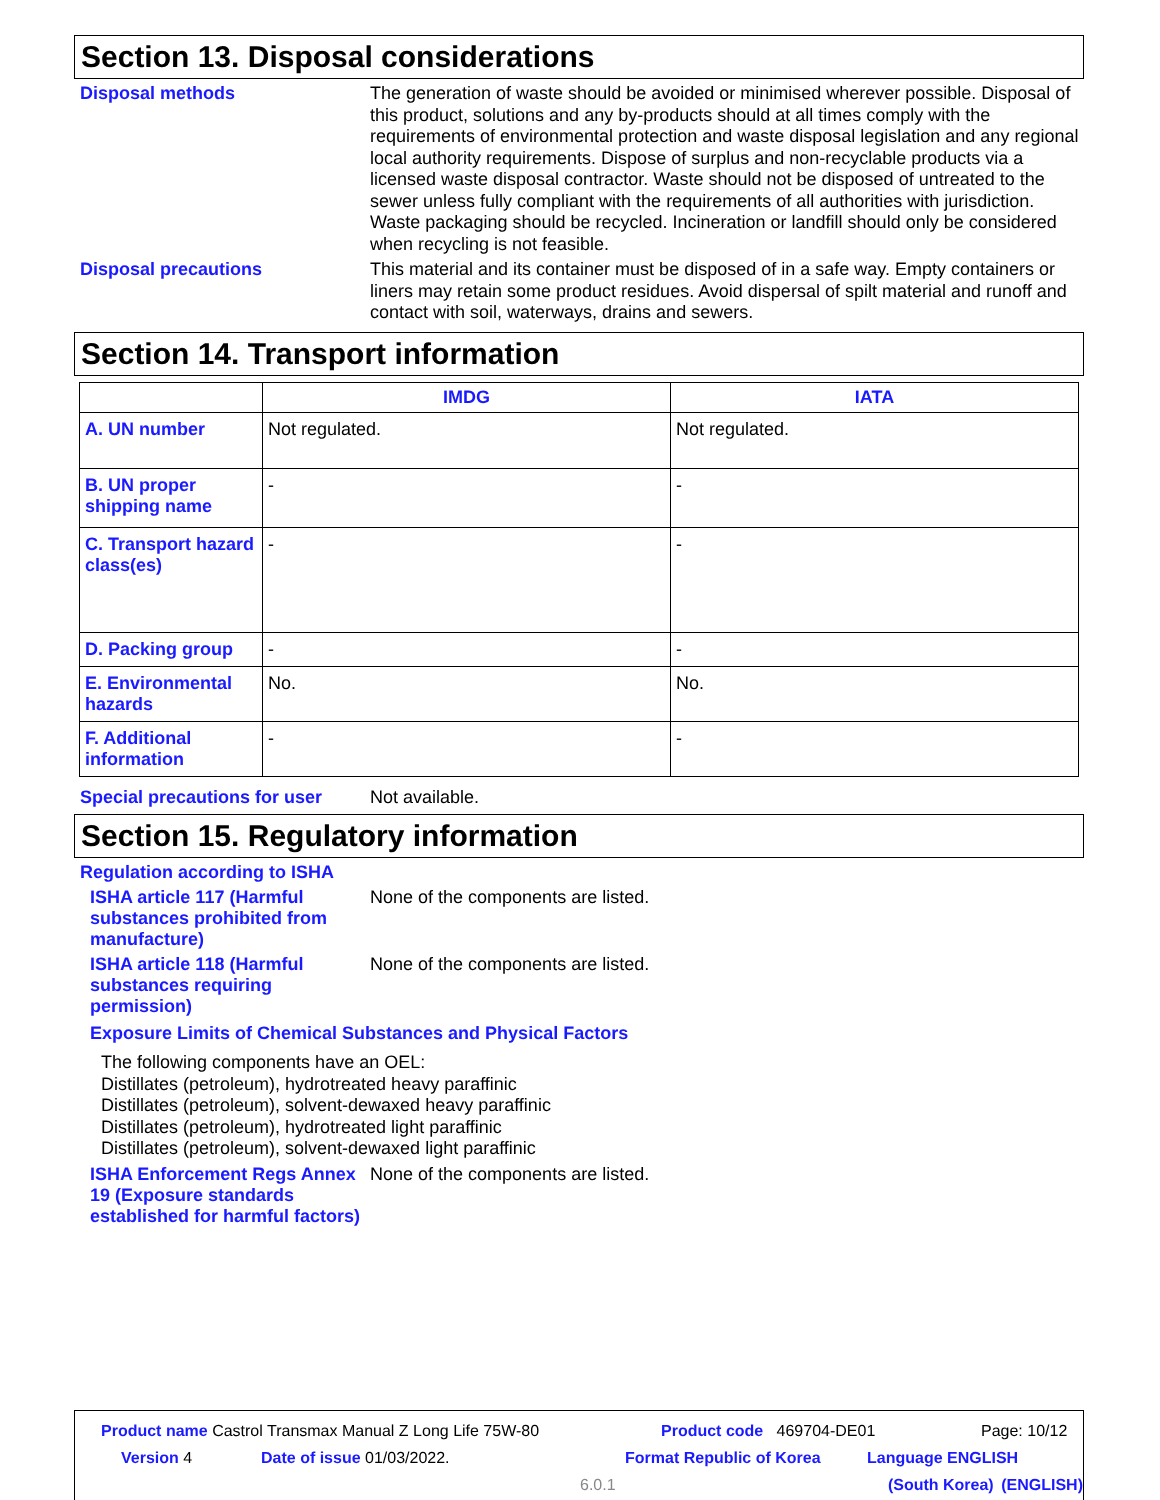Section 13. Disposal considerations
Disposal methods
The generation of waste should be avoided or minimised wherever possible. Disposal of this product, solutions and any by-products should at all times comply with the requirements of environmental protection and waste disposal legislation and any regional local authority requirements. Dispose of surplus and non-recyclable products via a licensed waste disposal contractor. Waste should not be disposed of untreated to the sewer unless fully compliant with the requirements of all authorities with jurisdiction. Waste packaging should be recycled. Incineration or landfill should only be considered when recycling is not feasible.
Disposal precautions
This material and its container must be disposed of in a safe way. Empty containers or liners may retain some product residues. Avoid dispersal of spilt material and runoff and contact with soil, waterways, drains and sewers.
Section 14. Transport information
| | IMDG | IATA |
| --- | --- | --- |
| A. UN number | Not regulated. | Not regulated. |
| B. UN proper shipping name | - | - |
| C. Transport hazard class(es) | - | - |
| D. Packing group | - | - |
| E. Environmental hazards | No. | No. |
| F. Additional information | - | - |
Special precautions for user
Not available.
Section 15. Regulatory information
Regulation according to ISHA
ISHA article 117 (Harmful substances prohibited from manufacture)
None of the components are listed.
ISHA article 118 (Harmful substances requiring permission)
None of the components are listed.
Exposure Limits of Chemical Substances and Physical Factors
The following components have an OEL:
Distillates (petroleum), hydrotreated heavy paraffinic
Distillates (petroleum), solvent-dewaxed heavy paraffinic
Distillates (petroleum), hydrotreated light paraffinic
Distillates (petroleum), solvent-dewaxed light paraffinic
ISHA Enforcement Regs Annex 19 (Exposure standards established for harmful factors)
None of the components are listed.
Product name Castrol Transmax Manual Z Long Life 75W-80 Product code 469704-DE01 Page: 10/12
Version 4 Date of issue 01/03/2022. Format Republic of Korea Language ENGLISH
6.0.1 (South Korea) (ENGLISH)